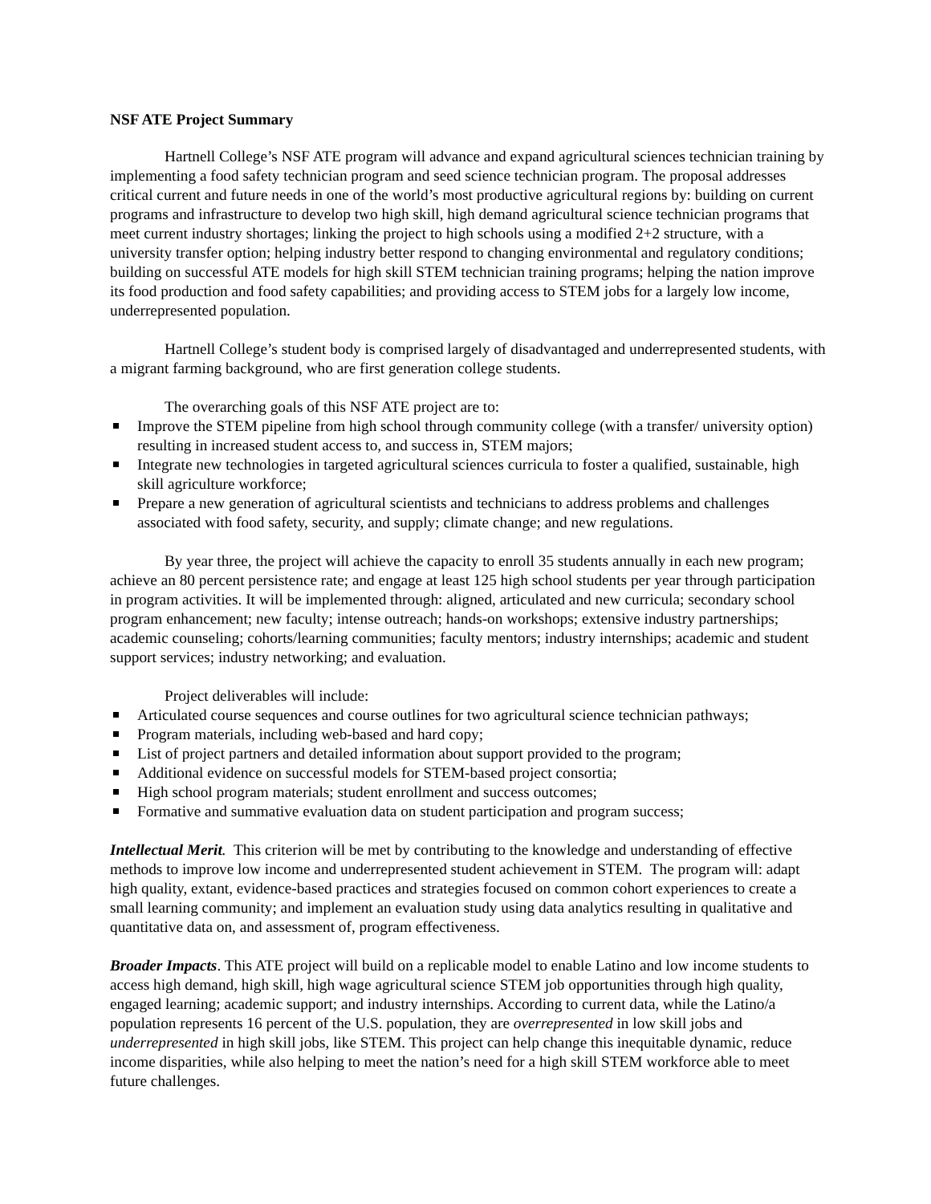NSF ATE Project Summary
Hartnell College’s NSF ATE program will advance and expand agricultural sciences technician training by implementing a food safety technician program and seed science technician program. The proposal addresses critical current and future needs in one of the world’s most productive agricultural regions by: building on current programs and infrastructure to develop two high skill, high demand agricultural science technician programs that meet current industry shortages; linking the project to high schools using a modified 2+2 structure, with a university transfer option; helping industry better respond to changing environmental and regulatory conditions; building on successful ATE models for high skill STEM technician training programs; helping the nation improve its food production and food safety capabilities; and providing access to STEM jobs for a largely low income, underrepresented population.
Hartnell College’s student body is comprised largely of disadvantaged and underrepresented students, with a migrant farming background, who are first generation college students.
The overarching goals of this NSF ATE project are to:
Improve the STEM pipeline from high school through community college (with a transfer/ university option) resulting in increased student access to, and success in, STEM majors;
Integrate new technologies in targeted agricultural sciences curricula to foster a qualified, sustainable, high skill agriculture workforce;
Prepare a new generation of agricultural scientists and technicians to address problems and challenges associated with food safety, security, and supply; climate change; and new regulations.
By year three, the project will achieve the capacity to enroll 35 students annually in each new program; achieve an 80 percent persistence rate; and engage at least 125 high school students per year through participation in program activities. It will be implemented through: aligned, articulated and new curricula; secondary school program enhancement; new faculty; intense outreach; hands-on workshops; extensive industry partnerships; academic counseling; cohorts/learning communities; faculty mentors; industry internships; academic and student support services; industry networking; and evaluation.
Project deliverables will include:
Articulated course sequences and course outlines for two agricultural science technician pathways;
Program materials, including web-based and hard copy;
List of project partners and detailed information about support provided to the program;
Additional evidence on successful models for STEM-based project consortia;
High school program materials; student enrollment and success outcomes;
Formative and summative evaluation data on student participation and program success;
Intellectual Merit. This criterion will be met by contributing to the knowledge and understanding of effective methods to improve low income and underrepresented student achievement in STEM. The program will: adapt high quality, extant, evidence-based practices and strategies focused on common cohort experiences to create a small learning community; and implement an evaluation study using data analytics resulting in qualitative and quantitative data on, and assessment of, program effectiveness.
Broader Impacts. This ATE project will build on a replicable model to enable Latino and low income students to access high demand, high skill, high wage agricultural science STEM job opportunities through high quality, engaged learning; academic support; and industry internships. According to current data, while the Latino/a population represents 16 percent of the U.S. population, they are overrepresented in low skill jobs and underrepresented in high skill jobs, like STEM. This project can help change this inequitable dynamic, reduce income disparities, while also helping to meet the nation’s need for a high skill STEM workforce able to meet future challenges.